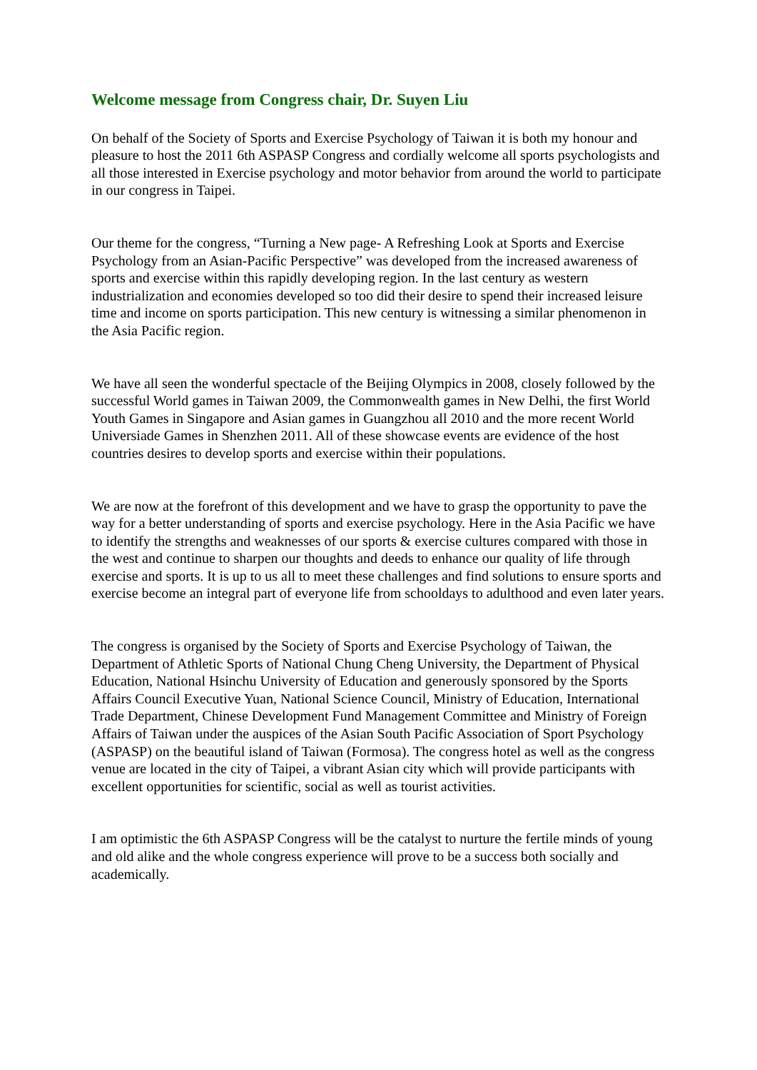Welcome message from Congress chair, Dr. Suyen Liu
On behalf of the Society of Sports and Exercise Psychology of Taiwan it is both my honour and pleasure to host the 2011 6th ASPASP Congress and cordially welcome all sports psychologists and all those interested in Exercise psychology and motor behavior from around the world to participate in our congress in Taipei.
Our theme for the congress, “Turning a New page- A Refreshing Look at Sports and Exercise Psychology from an Asian-Pacific Perspective” was developed from the increased awareness of sports and exercise within this rapidly developing region. In the last century as western industrialization and economies developed so too did their desire to spend their increased leisure time and income on sports participation. This new century is witnessing a similar phenomenon in the Asia Pacific region.
We have all seen the wonderful spectacle of the Beijing Olympics in 2008, closely followed by the successful World games in Taiwan 2009, the Commonwealth games in New Delhi, the first World Youth Games in Singapore and Asian games in Guangzhou all 2010 and the more recent World Universiade Games in Shenzhen 2011. All of these showcase events are evidence of the host countries desires to develop sports and exercise within their populations.
We are now at the forefront of this development and we have to grasp the opportunity to pave the way for a better understanding of sports and exercise psychology. Here in the Asia Pacific we have to identify the strengths and weaknesses of our sports & exercise cultures compared with those in the west and continue to sharpen our thoughts and deeds to enhance our quality of life through exercise and sports. It is up to us all to meet these challenges and find solutions to ensure sports and exercise become an integral part of everyone life from schooldays to adulthood and even later years.
The congress is organised by the Society of Sports and Exercise Psychology of Taiwan, the Department of Athletic Sports of National Chung Cheng University, the Department of Physical Education, National Hsinchu University of Education and generously sponsored by the Sports Affairs Council Executive Yuan, National Science Council, Ministry of Education, International Trade Department, Chinese Development Fund Management Committee and Ministry of Foreign Affairs of Taiwan under the auspices of the Asian South Pacific Association of Sport Psychology (ASPASP) on the beautiful island of Taiwan (Formosa). The congress hotel as well as the congress venue are located in the city of Taipei, a vibrant Asian city which will provide participants with excellent opportunities for scientific, social as well as tourist activities.
I am optimistic the 6th ASPASP Congress will be the catalyst to nurture the fertile minds of young and old alike and the whole congress experience will prove to be a success both socially and academically.